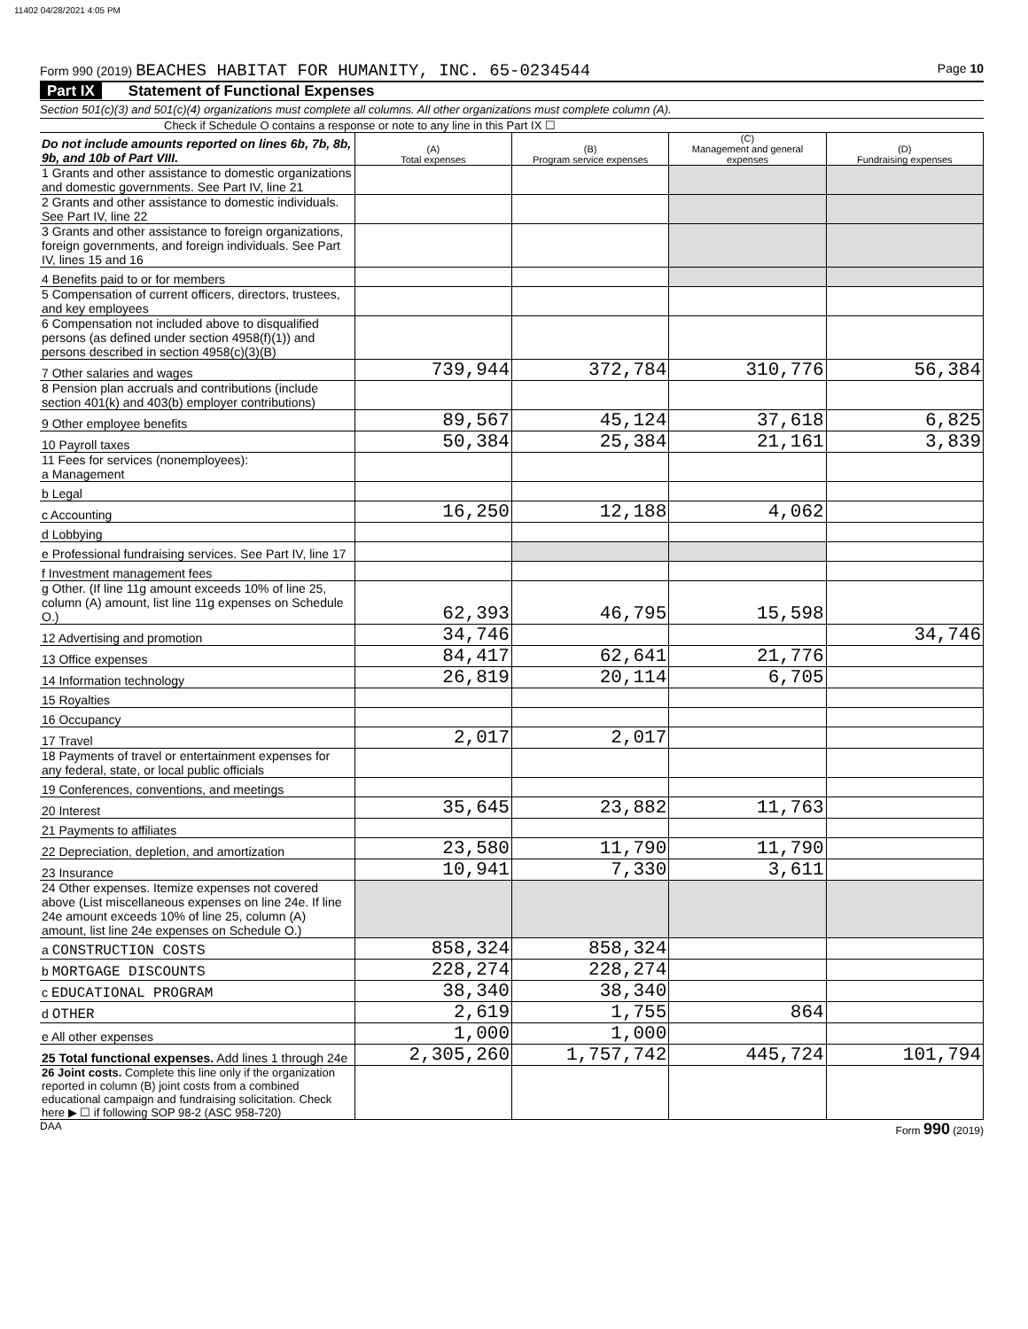11402 04/28/2021 4:05 PM
Form 990 (2019) BEACHES HABITAT FOR HUMANITY, INC. 65-0234544
Page 10
Part IX Statement of Functional Expenses
Section 501(c)(3) and 501(c)(4) organizations must complete all columns. All other organizations must complete column (A).
Check if Schedule O contains a response or note to any line in this Part IX ☐
| Do not include amounts reported on lines 6b, 7b, 8b, 9b, and 10b of Part VIII. | (A) Total expenses | (B) Program service expenses | (C) Management and general expenses | (D) Fundraising expenses |
| --- | --- | --- | --- | --- |
| 1 Grants and other assistance to domestic organizations and domestic governments. See Part IV, line 21 | | | | |
| 2 Grants and other assistance to domestic individuals. See Part IV, line 22 | | | | |
| 3 Grants and other assistance to foreign organizations, foreign governments, and foreign individuals. See Part IV, lines 15 and 16 | | | | |
| 4 Benefits paid to or for members | | | | |
| 5 Compensation of current officers, directors, trustees, and key employees | | | | |
| 6 Compensation not included above to disqualified persons (as defined under section 4958(f)(1)) and persons described in section 4958(c)(3)(B) | | | | |
| 7 Other salaries and wages | 739,944 | 372,784 | 310,776 | 56,384 |
| 8 Pension plan accruals and contributions (include section 401(k) and 403(b) employer contributions) | | | | |
| 9 Other employee benefits | 89,567 | 45,124 | 37,618 | 6,825 |
| 10 Payroll taxes | 50,384 | 25,384 | 21,161 | 3,839 |
| 11 Fees for services (nonemployees): a Management | | | | |
| b Legal | | | | |
| c Accounting | 16,250 | 12,188 | 4,062 | |
| d Lobbying | | | | |
| e Professional fundraising services. See Part IV, line 17 | | | | |
| f Investment management fees | | | | |
| g Other. (If line 11g amount exceeds 10% of line 25, column (A) amount, list line 11g expenses on Schedule O.) | 62,393 | 46,795 | 15,598 | |
| 12 Advertising and promotion | 34,746 | | | 34,746 |
| 13 Office expenses | 84,417 | 62,641 | 21,776 | |
| 14 Information technology | 26,819 | 20,114 | 6,705 | |
| 15 Royalties | | | | |
| 16 Occupancy | | | | |
| 17 Travel | 2,017 | 2,017 | | |
| 18 Payments of travel or entertainment expenses for any federal, state, or local public officials | | | | |
| 19 Conferences, conventions, and meetings | | | | |
| 20 Interest | 35,645 | 23,882 | 11,763 | |
| 21 Payments to affiliates | | | | |
| 22 Depreciation, depletion, and amortization | 23,580 | 11,790 | 11,790 | |
| 23 Insurance | 10,941 | 7,330 | 3,611 | |
| 24 Other expenses. Itemize expenses not covered above (List miscellaneous expenses on line 24e. If line 24e amount exceeds 10% of line 25, column (A) amount, list line 24e expenses on Schedule O.) | | | | |
| a CONSTRUCTION COSTS | 858,324 | 858,324 | | |
| b MORTGAGE DISCOUNTS | 228,274 | 228,274 | | |
| c EDUCATIONAL PROGRAM | 38,340 | 38,340 | | |
| d OTHER | 2,619 | 1,755 | 864 | |
| e All other expenses | 1,000 | 1,000 | | |
| 25 Total functional expenses. Add lines 1 through 24e | 2,305,260 | 1,757,742 | 445,724 | 101,794 |
| 26 Joint costs. Complete this line only if the organization reported in column (B) joint costs from a combined educational campaign and fundraising solicitation. Check here ▶ ☐ if following SOP 98-2 (ASC 958-720) | | | | |
DAA Form 990 (2019)